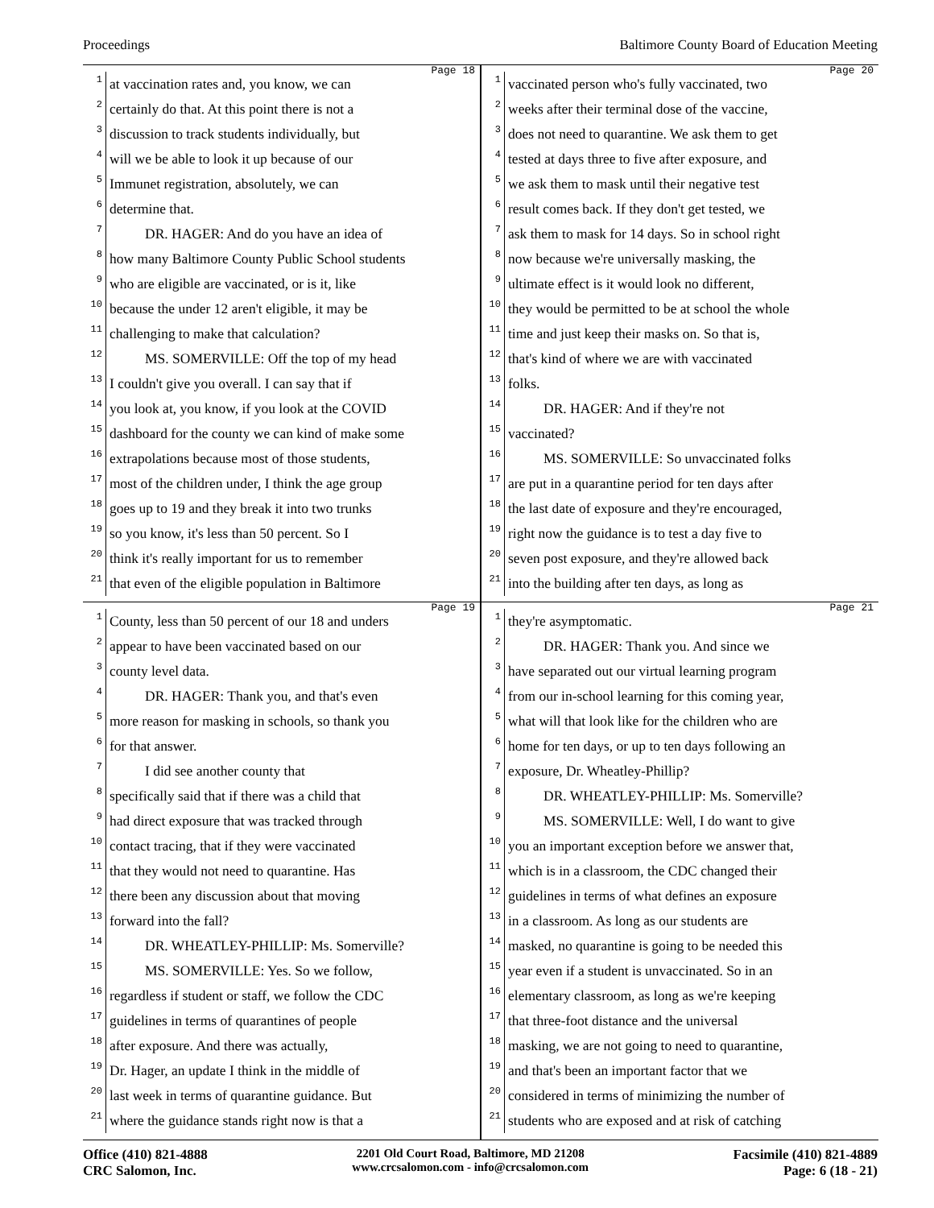Proceedings Baltimore County Board of Education Meeting
Page 18
1 at vaccination rates and, you know, we can
2 certainly do that. At this point there is not a
3 discussion to track students individually, but
4 will we be able to look it up because of our
5 Immunet registration, absolutely, we can
6 determine that.
7 DR. HAGER: And do you have an idea of
8 how many Baltimore County Public School students
9 who are eligible are vaccinated, or is it, like
10 because the under 12 aren't eligible, it may be
11 challenging to make that calculation?
12 MS. SOMERVILLE: Off the top of my head
13 I couldn't give you overall. I can say that if
14 you look at, you know, if you look at the COVID
15 dashboard for the county we can kind of make some
16 extrapolations because most of those students,
17 most of the children under, I think the age group
18 goes up to 19 and they break it into two trunks
19 so you know, it's less than 50 percent. So I
20 think it's really important for us to remember
21 that even of the eligible population in Baltimore
Page 20
1 vaccinated person who's fully vaccinated, two
2 weeks after their terminal dose of the vaccine,
3 does not need to quarantine. We ask them to get
4 tested at days three to five after exposure, and
5 we ask them to mask until their negative test
6 result comes back. If they don't get tested, we
7 ask them to mask for 14 days. So in school right
8 now because we're universally masking, the
9 ultimate effect is it would look no different,
10 they would be permitted to be at school the whole
11 time and just keep their masks on. So that is,
12 that's kind of where we are with vaccinated
13 folks.
14 DR. HAGER: And if they're not
15 vaccinated?
16 MS. SOMERVILLE: So unvaccinated folks
17 are put in a quarantine period for ten days after
18 the last date of exposure and they're encouraged,
19 right now the guidance is to test a day five to
20 seven post exposure, and they're allowed back
21 into the building after ten days, as long as
Page 19
1 County, less than 50 percent of our 18 and unders
2 appear to have been vaccinated based on our
3 county level data.
4 DR. HAGER: Thank you, and that's even
5 more reason for masking in schools, so thank you
6 for that answer.
7 I did see another county that
8 specifically said that if there was a child that
9 had direct exposure that was tracked through
10 contact tracing, that if they were vaccinated
11 that they would not need to quarantine. Has
12 there been any discussion about that moving
13 forward into the fall?
14 DR. WHEATLEY-PHILLIP: Ms. Somerville?
15 MS. SOMERVILLE: Yes. So we follow,
16 regardless if student or staff, we follow the CDC
17 guidelines in terms of quarantines of people
18 after exposure. And there was actually,
19 Dr. Hager, an update I think in the middle of
20 last week in terms of quarantine guidance. But
21 where the guidance stands right now is that a
Page 21
1 they're asymptomatic.
2 DR. HAGER: Thank you. And since we
3 have separated out our virtual learning program
4 from our in-school learning for this coming year,
5 what will that look like for the children who are
6 home for ten days, or up to ten days following an
7 exposure, Dr. Wheatley-Phillip?
8 DR. WHEATLEY-PHILLIP: Ms. Somerville?
9 MS. SOMERVILLE: Well, I do want to give
10 you an important exception before we answer that,
11 which is in a classroom, the CDC changed their
12 guidelines in terms of what defines an exposure
13 in a classroom. As long as our students are
14 masked, no quarantine is going to be needed this
15 year even if a student is unvaccinated. So in an
16 elementary classroom, as long as we're keeping
17 that three-foot distance and the universal
18 masking, we are not going to need to quarantine,
19 and that's been an important factor that we
20 considered in terms of minimizing the number of
21 students who are exposed and at risk of catching
Office (410) 821-4888
CRC Salomon, Inc.
2201 Old Court Road, Baltimore, MD 21208
www.crcsalomon.com - info@crcsalomon.com
Facsimile (410) 821-4889
Page: 6 (18 - 21)